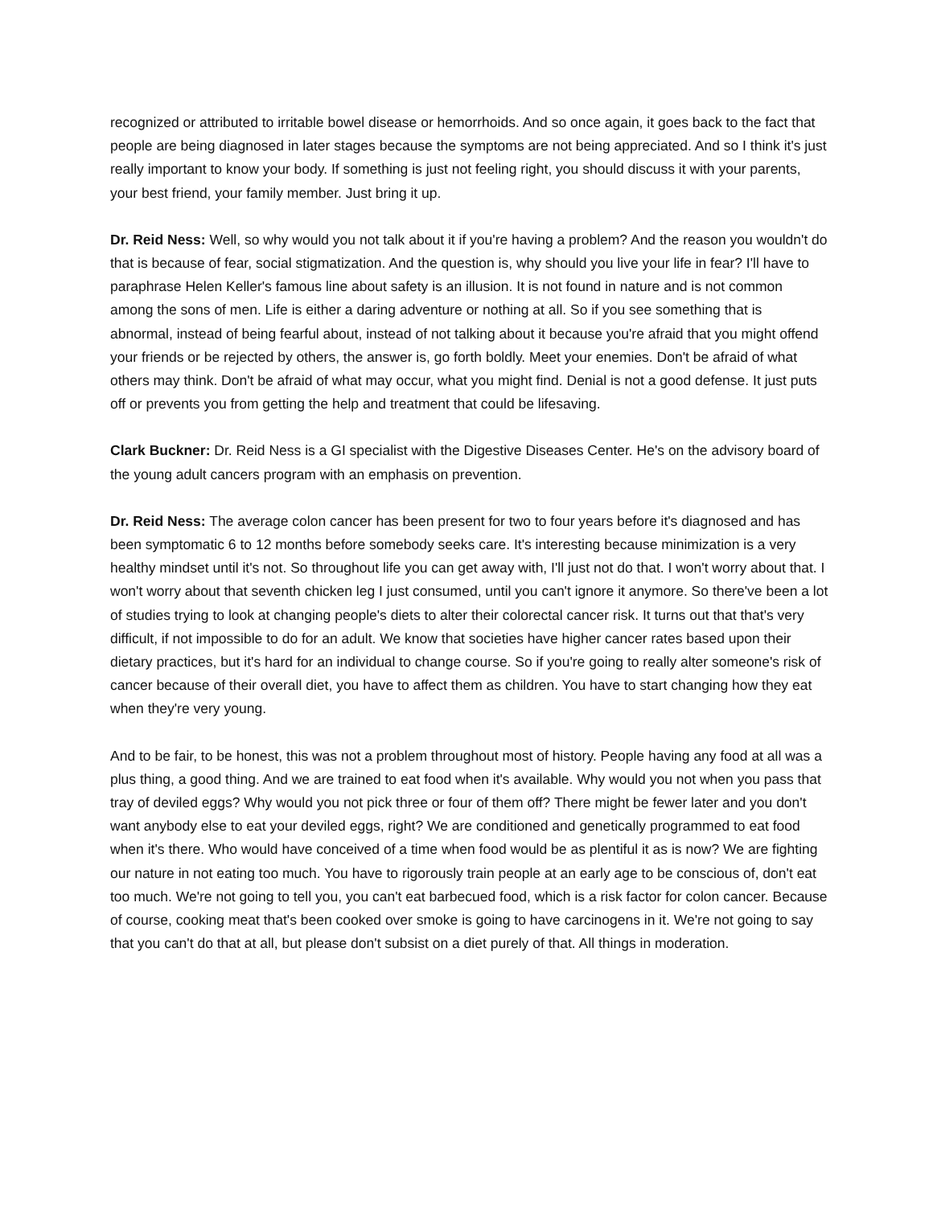recognized or attributed to irritable bowel disease or hemorrhoids. And so once again, it goes back to the fact that people are being diagnosed in later stages because the symptoms are not being appreciated. And so I think it's just really important to know your body. If something is just not feeling right, you should discuss it with your parents, your best friend, your family member. Just bring it up.
Dr. Reid Ness: Well, so why would you not talk about it if you're having a problem? And the reason you wouldn't do that is because of fear, social stigmatization. And the question is, why should you live your life in fear? I'll have to paraphrase Helen Keller's famous line about safety is an illusion. It is not found in nature and is not common among the sons of men. Life is either a daring adventure or nothing at all. So if you see something that is abnormal, instead of being fearful about, instead of not talking about it because you're afraid that you might offend your friends or be rejected by others, the answer is, go forth boldly. Meet your enemies. Don't be afraid of what others may think. Don't be afraid of what may occur, what you might find. Denial is not a good defense. It just puts off or prevents you from getting the help and treatment that could be lifesaving.
Clark Buckner: Dr. Reid Ness is a GI specialist with the Digestive Diseases Center. He's on the advisory board of the young adult cancers program with an emphasis on prevention.
Dr. Reid Ness: The average colon cancer has been present for two to four years before it's diagnosed and has been symptomatic 6 to 12 months before somebody seeks care. It's interesting because minimization is a very healthy mindset until it's not. So throughout life you can get away with, I'll just not do that. I won't worry about that. I won't worry about that seventh chicken leg I just consumed, until you can't ignore it anymore. So there've been a lot of studies trying to look at changing people's diets to alter their colorectal cancer risk. It turns out that that's very difficult, if not impossible to do for an adult. We know that societies have higher cancer rates based upon their dietary practices, but it's hard for an individual to change course. So if you're going to really alter someone's risk of cancer because of their overall diet, you have to affect them as children. You have to start changing how they eat when they're very young.
And to be fair, to be honest, this was not a problem throughout most of history. People having any food at all was a plus thing, a good thing. And we are trained to eat food when it's available. Why would you not when you pass that tray of deviled eggs? Why would you not pick three or four of them off? There might be fewer later and you don't want anybody else to eat your deviled eggs, right? We are conditioned and genetically programmed to eat food when it's there. Who would have conceived of a time when food would be as plentiful it as is now? We are fighting our nature in not eating too much. You have to rigorously train people at an early age to be conscious of, don't eat too much. We're not going to tell you, you can't eat barbecued food, which is a risk factor for colon cancer. Because of course, cooking meat that's been cooked over smoke is going to have carcinogens in it. We're not going to say that you can't do that at all, but please don't subsist on a diet purely of that. All things in moderation.